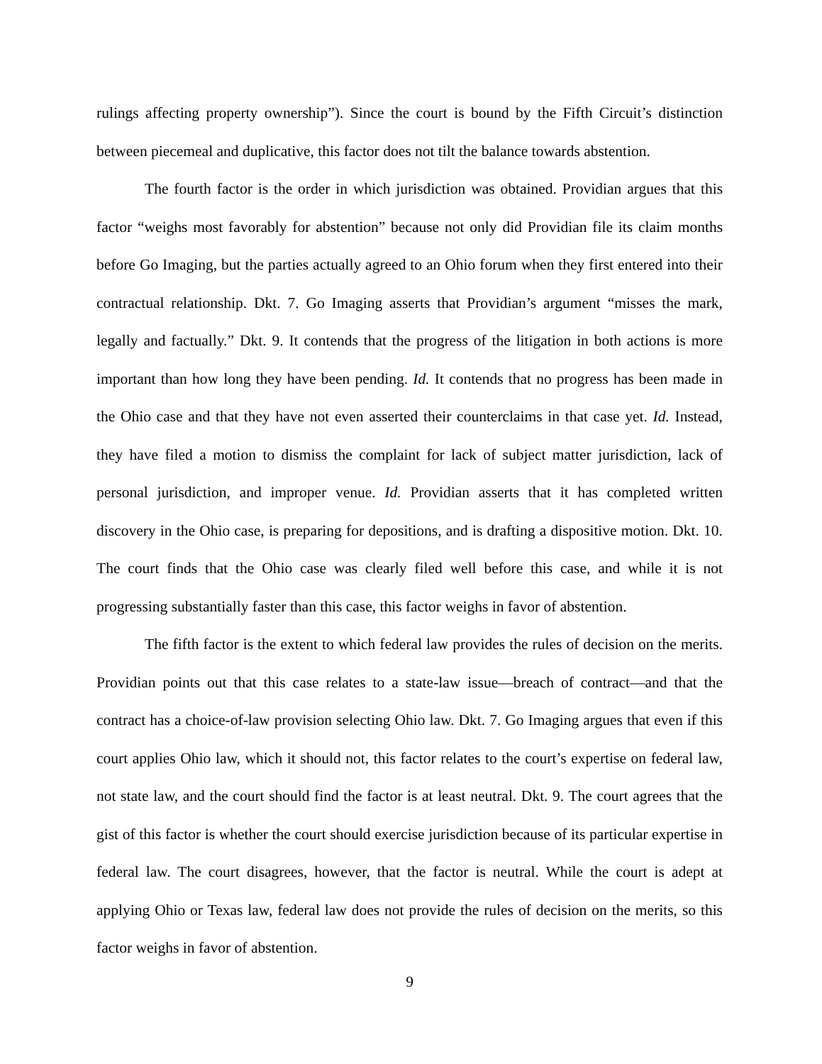rulings affecting property ownership”). Since the court is bound by the Fifth Circuit’s distinction between piecemeal and duplicative, this factor does not tilt the balance towards abstention.
The fourth factor is the order in which jurisdiction was obtained. Providian argues that this factor “weighs most favorably for abstention” because not only did Providian file its claim months before Go Imaging, but the parties actually agreed to an Ohio forum when they first entered into their contractual relationship. Dkt. 7. Go Imaging asserts that Providian’s argument “misses the mark, legally and factually.” Dkt. 9. It contends that the progress of the litigation in both actions is more important than how long they have been pending. Id. It contends that no progress has been made in the Ohio case and that they have not even asserted their counterclaims in that case yet. Id. Instead, they have filed a motion to dismiss the complaint for lack of subject matter jurisdiction, lack of personal jurisdiction, and improper venue. Id. Providian asserts that it has completed written discovery in the Ohio case, is preparing for depositions, and is drafting a dispositive motion. Dkt. 10. The court finds that the Ohio case was clearly filed well before this case, and while it is not progressing substantially faster than this case, this factor weighs in favor of abstention.
The fifth factor is the extent to which federal law provides the rules of decision on the merits. Providian points out that this case relates to a state-law issue—breach of contract—and that the contract has a choice-of-law provision selecting Ohio law. Dkt. 7. Go Imaging argues that even if this court applies Ohio law, which it should not, this factor relates to the court’s expertise on federal law, not state law, and the court should find the factor is at least neutral. Dkt. 9. The court agrees that the gist of this factor is whether the court should exercise jurisdiction because of its particular expertise in federal law. The court disagrees, however, that the factor is neutral. While the court is adept at applying Ohio or Texas law, federal law does not provide the rules of decision on the merits, so this factor weighs in favor of abstention.
9